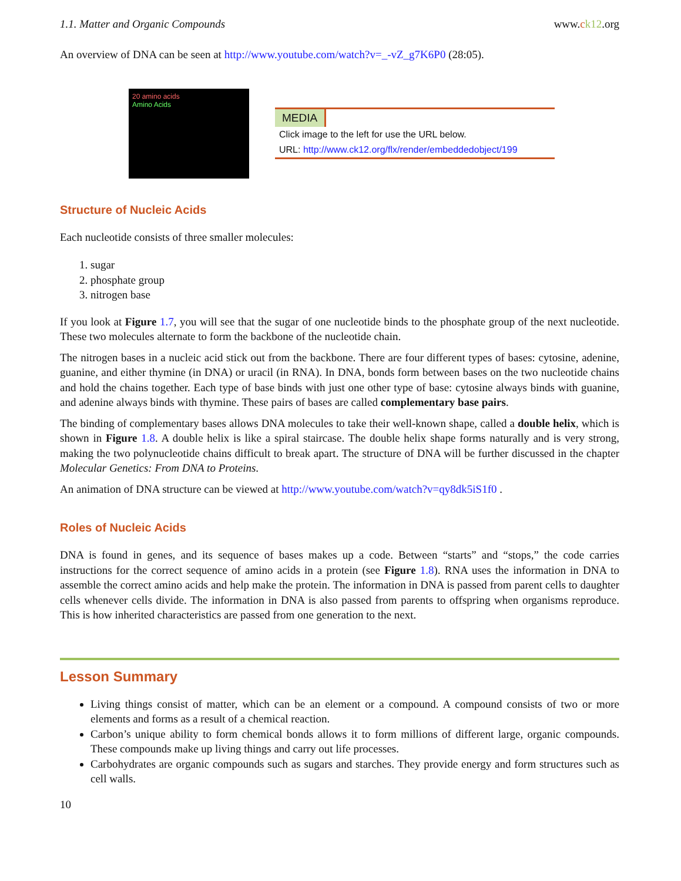1.1. Matter and Organic Compounds www.ck12.org
An overview of DNA can be seen at http://www.youtube.com/watch?v=_-vZ_g7K6P0 (28:05).
20 amino acids
Amino Acids
MEDIA
Click image to the left for use the URL below.
URL: http://www.ck12.org/flx/render/embeddedobject/199
Structure of Nucleic Acids
Each nucleotide consists of three smaller molecules:
1. sugar
2. phosphate group
3. nitrogen base
If you look at Figure 1.7, you will see that the sugar of one nucleotide binds to the phosphate group of the next nucleotide. These two molecules alternate to form the backbone of the nucleotide chain.
The nitrogen bases in a nucleic acid stick out from the backbone. There are four different types of bases: cytosine, adenine, guanine, and either thymine (in DNA) or uracil (in RNA). In DNA, bonds form between bases on the two nucleotide chains and hold the chains together. Each type of base binds with just one other type of base: cytosine always binds with guanine, and adenine always binds with thymine. These pairs of bases are called complementary base pairs.
The binding of complementary bases allows DNA molecules to take their well-known shape, called a double helix, which is shown in Figure 1.8. A double helix is like a spiral staircase. The double helix shape forms naturally and is very strong, making the two polynucleotide chains difficult to break apart. The structure of DNA will be further discussed in the chapter Molecular Genetics: From DNA to Proteins.
An animation of DNA structure can be viewed at http://www.youtube.com/watch?v=qy8dk5iS1f0 .
Roles of Nucleic Acids
DNA is found in genes, and its sequence of bases makes up a code. Between “starts” and “stops,” the code carries instructions for the correct sequence of amino acids in a protein (see Figure 1.8). RNA uses the information in DNA to assemble the correct amino acids and help make the protein. The information in DNA is passed from parent cells to daughter cells whenever cells divide. The information in DNA is also passed from parents to offspring when organisms reproduce. This is how inherited characteristics are passed from one generation to the next.
Lesson Summary
Living things consist of matter, which can be an element or a compound. A compound consists of two or more elements and forms as a result of a chemical reaction.
Carbon’s unique ability to form chemical bonds allows it to form millions of different large, organic compounds. These compounds make up living things and carry out life processes.
Carbohydrates are organic compounds such as sugars and starches. They provide energy and form structures such as cell walls.
10